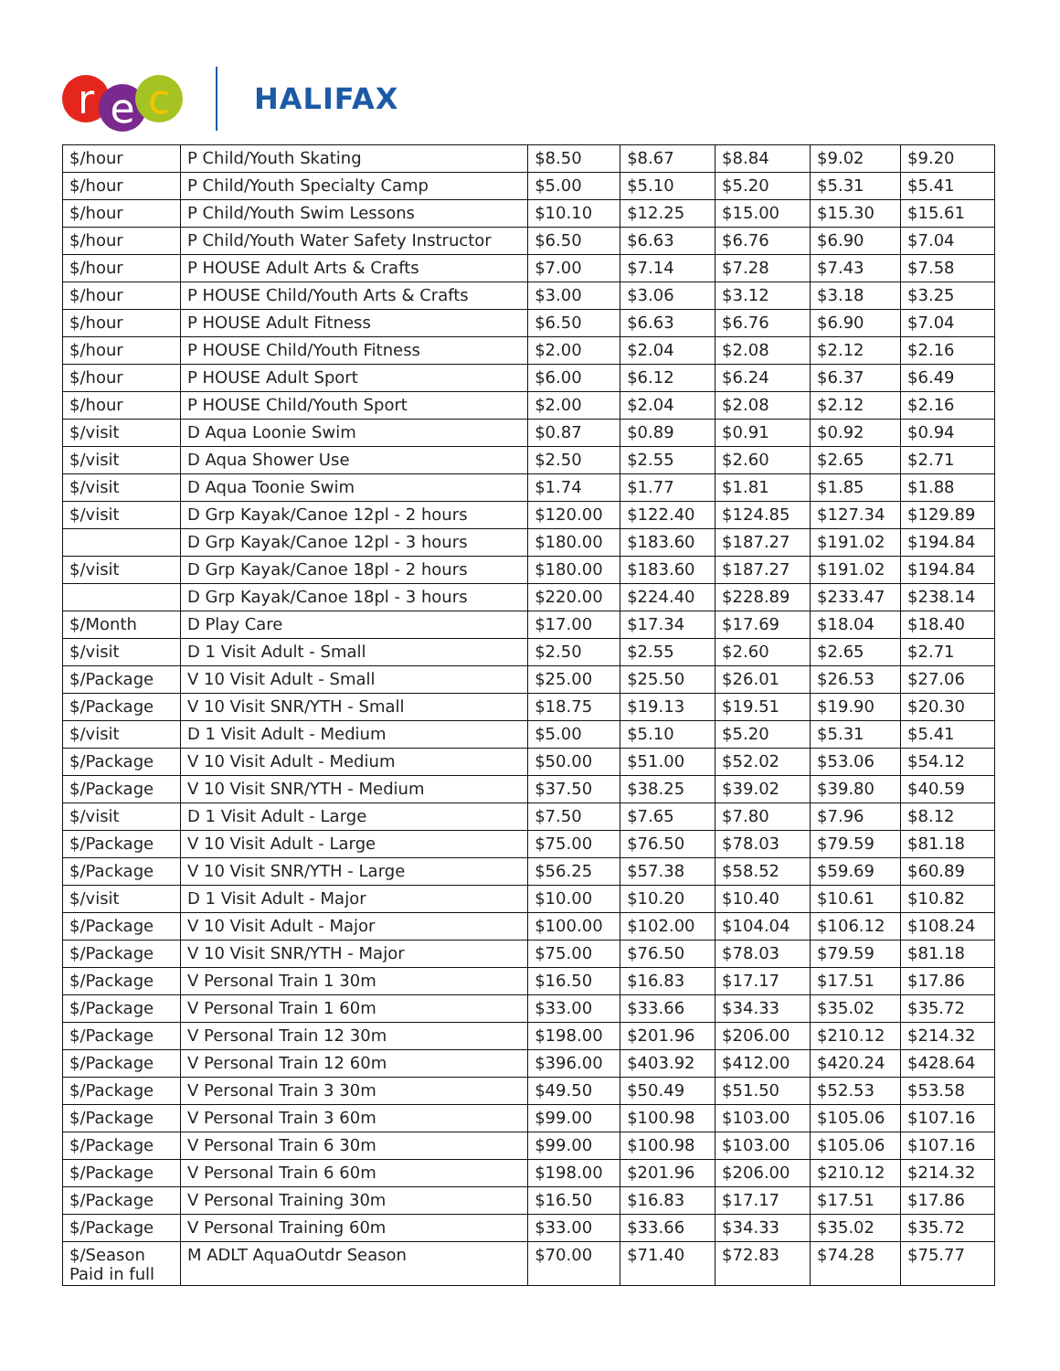r
e
c
HALIFAX
| $/hour | P Child/Youth Skating | $8.50 | $8.67 | $8.84 | $9.02 | $9.20 |
| $/hour | P Child/Youth Specialty Camp | $5.00 | $5.10 | $5.20 | $5.31 | $5.41 |
| $/hour | P Child/Youth Swim Lessons | $10.10 | $12.25 | $15.00 | $15.30 | $15.61 |
| $/hour | P Child/Youth Water Safety Instructor | $6.50 | $6.63 | $6.76 | $6.90 | $7.04 |
| $/hour | P HOUSE Adult Arts & Crafts | $7.00 | $7.14 | $7.28 | $7.43 | $7.58 |
| $/hour | P HOUSE Child/Youth Arts & Crafts | $3.00 | $3.06 | $3.12 | $3.18 | $3.25 |
| $/hour | P HOUSE Adult Fitness | $6.50 | $6.63 | $6.76 | $6.90 | $7.04 |
| $/hour | P HOUSE Child/Youth Fitness | $2.00 | $2.04 | $2.08 | $2.12 | $2.16 |
| $/hour | P HOUSE Adult Sport | $6.00 | $6.12 | $6.24 | $6.37 | $6.49 |
| $/hour | P HOUSE Child/Youth Sport | $2.00 | $2.04 | $2.08 | $2.12 | $2.16 |
| $/visit | D Aqua Loonie Swim | $0.87 | $0.89 | $0.91 | $0.92 | $0.94 |
| $/visit | D Aqua Shower Use | $2.50 | $2.55 | $2.60 | $2.65 | $2.71 |
| $/visit | D Aqua Toonie Swim | $1.74 | $1.77 | $1.81 | $1.85 | $1.88 |
| $/visit | D Grp Kayak/Canoe 12pl - 2 hours | $120.00 | $122.40 | $124.85 | $127.34 | $129.89 |
| | D Grp Kayak/Canoe 12pl - 3 hours | $180.00 | $183.60 | $187.27 | $191.02 | $194.84 |
| $/visit | D Grp Kayak/Canoe 18pl - 2 hours | $180.00 | $183.60 | $187.27 | $191.02 | $194.84 |
| | D Grp Kayak/Canoe 18pl - 3 hours | $220.00 | $224.40 | $228.89 | $233.47 | $238.14 |
| $/Month | D Play Care | $17.00 | $17.34 | $17.69 | $18.04 | $18.40 |
| $/visit | D 1 Visit Adult - Small | $2.50 | $2.55 | $2.60 | $2.65 | $2.71 |
| $/Package | V 10 Visit Adult - Small | $25.00 | $25.50 | $26.01 | $26.53 | $27.06 |
| $/Package | V 10 Visit SNR/YTH - Small | $18.75 | $19.13 | $19.51 | $19.90 | $20.30 |
| $/visit | D 1 Visit Adult - Medium | $5.00 | $5.10 | $5.20 | $5.31 | $5.41 |
| $/Package | V 10 Visit Adult - Medium | $50.00 | $51.00 | $52.02 | $53.06 | $54.12 |
| $/Package | V 10 Visit SNR/YTH - Medium | $37.50 | $38.25 | $39.02 | $39.80 | $40.59 |
| $/visit | D 1 Visit Adult - Large | $7.50 | $7.65 | $7.80 | $7.96 | $8.12 |
| $/Package | V 10 Visit Adult - Large | $75.00 | $76.50 | $78.03 | $79.59 | $81.18 |
| $/Package | V 10 Visit SNR/YTH - Large | $56.25 | $57.38 | $58.52 | $59.69 | $60.89 |
| $/visit | D 1 Visit Adult - Major | $10.00 | $10.20 | $10.40 | $10.61 | $10.82 |
| $/Package | V 10 Visit Adult - Major | $100.00 | $102.00 | $104.04 | $106.12 | $108.24 |
| $/Package | V 10 Visit SNR/YTH - Major | $75.00 | $76.50 | $78.03 | $79.59 | $81.18 |
| $/Package | V Personal Train 1 30m | $16.50 | $16.83 | $17.17 | $17.51 | $17.86 |
| $/Package | V Personal Train 1 60m | $33.00 | $33.66 | $34.33 | $35.02 | $35.72 |
| $/Package | V Personal Train 12 30m | $198.00 | $201.96 | $206.00 | $210.12 | $214.32 |
| $/Package | V Personal Train 12 60m | $396.00 | $403.92 | $412.00 | $420.24 | $428.64 |
| $/Package | V Personal Train 3 30m | $49.50 | $50.49 | $51.50 | $52.53 | $53.58 |
| $/Package | V Personal Train 3 60m | $99.00 | $100.98 | $103.00 | $105.06 | $107.16 |
| $/Package | V Personal Train 6 30m | $99.00 | $100.98 | $103.00 | $105.06 | $107.16 |
| $/Package | V Personal Train 6 60m | $198.00 | $201.96 | $206.00 | $210.12 | $214.32 |
| $/Package | V Personal Training 30m | $16.50 | $16.83 | $17.17 | $17.51 | $17.86 |
| $/Package | V Personal Training 60m | $33.00 | $33.66 | $34.33 | $35.02 | $35.72 |
| $/Season Paid in full | M ADLT AquaOutdr Season | $70.00 | $71.40 | $72.83 | $74.28 | $75.77 |